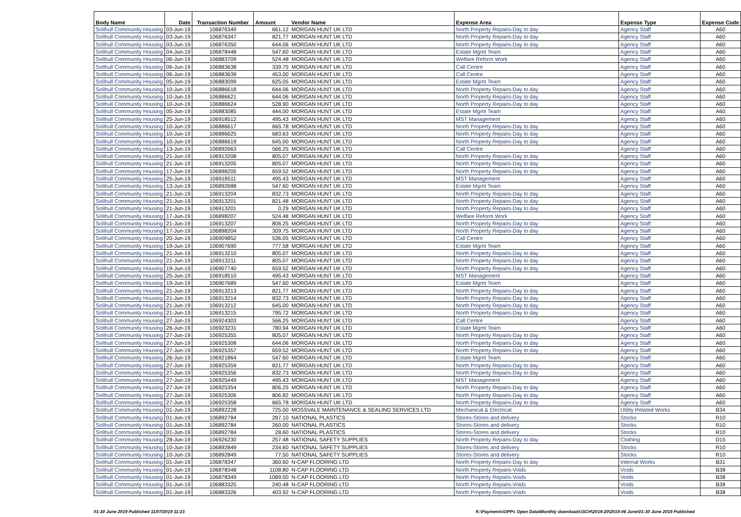| Body Name | Date | Transaction Number | Amount | Vendor Name | Expense Area | Expense Type | Expense Code |
| --- | --- | --- | --- | --- | --- | --- | --- |
| Solihull Community Housing | 03-Jun-19 | 106876349 | 661.12 | MORGAN HUNT UK LTD | North Property Repairs-Day to day | Agency Staff | A60 |
| Solihull Community Housing | 03-Jun-19 | 106876347 | 821.77 | MORGAN HUNT UK LTD | North Property Repairs-Day to day | Agency Staff | A60 |
| Solihull Community Housing | 03-Jun-19 | 106876350 | 644.06 | MORGAN HUNT UK LTD | North Property Repairs-Day to day | Agency Staff | A60 |
| Solihull Community Housing | 04-Jun-19 | 106878448 | 547.60 | MORGAN HUNT UK LTD | Estate Mgmt Team | Agency Staff | A60 |
| Solihull Community Housing | 06-Jun-19 | 106883709 | 524.48 | MORGAN HUNT UK LTD | Welfare Reform Work | Agency Staff | A60 |
| Solihull Community Housing | 06-Jun-19 | 106883638 | 339.75 | MORGAN HUNT UK LTD | Call Centre | Agency Staff | A60 |
| Solihull Community Housing | 06-Jun-19 | 106883639 | 453.00 | MORGAN HUNT UK LTD | Call Centre | Agency Staff | A60 |
| Solihull Community Housing | 05-Jun-19 | 106883099 | 625.05 | MORGAN HUNT UK LTD | Estate Mgmt Team | Agency Staff | A60 |
| Solihull Community Housing | 10-Jun-19 | 106886618 | 644.06 | MORGAN HUNT UK LTD | North Property Repairs-Day to day | Agency Staff | A60 |
| Solihull Community Housing | 10-Jun-19 | 106886621 | 644.06 | MORGAN HUNT UK LTD | North Property Repairs-Day to day | Agency Staff | A60 |
| Solihull Community Housing | 10-Jun-19 | 106886624 | 528.90 | MORGAN HUNT UK LTD | North Property Repairs-Day to day | Agency Staff | A60 |
| Solihull Community Housing | 05-Jun-19 | 106883085 | 444.00 | MORGAN HUNT UK LTD | Estate Mgmt Team | Agency Staff | A60 |
| Solihull Community Housing | 25-Jun-19 | 106918512 | 495.43 | MORGAN HUNT UK LTD | MST Management | Agency Staff | A60 |
| Solihull Community Housing | 10-Jun-19 | 106886617 | 665.78 | MORGAN HUNT UK LTD | North Property Repairs-Day to day | Agency Staff | A60 |
| Solihull Community Housing | 10-Jun-19 | 106886625 | 683.63 | MORGAN HUNT UK LTD | North Property Repairs-Day to day | Agency Staff | A60 |
| Solihull Community Housing | 10-Jun-19 | 106886619 | 645.00 | MORGAN HUNT UK LTD | North Property Repairs-Day to day | Agency Staff | A60 |
| Solihull Community Housing | 13-Jun-19 | 106892663 | 566.25 | MORGAN HUNT UK LTD | Call Centre | Agency Staff | A60 |
| Solihull Community Housing | 21-Jun-19 | 106913208 | 805.07 | MORGAN HUNT UK LTD | North Property Repairs-Day to day | Agency Staff | A60 |
| Solihull Community Housing | 21-Jun-19 | 106913205 | 805.07 | MORGAN HUNT UK LTD | North Property Repairs-Day to day | Agency Staff | A60 |
| Solihull Community Housing | 17-Jun-19 | 106898205 | 659.52 | MORGAN HUNT UK LTD | North Property Repairs-Day to day | Agency Staff | A60 |
| Solihull Community Housing | 25-Jun-19 | 106918511 | 495.43 | MORGAN HUNT UK LTD | MST Management | Agency Staff | A60 |
| Solihull Community Housing | 13-Jun-19 | 106892688 | 547.60 | MORGAN HUNT UK LTD | Estate Mgmt Team | Agency Staff | A60 |
| Solihull Community Housing | 21-Jun-19 | 106913204 | 832.73 | MORGAN HUNT UK LTD | North Property Repairs-Day to day | Agency Staff | A60 |
| Solihull Community Housing | 21-Jun-19 | 106913201 | 821.48 | MORGAN HUNT UK LTD | North Property Repairs-Day to day | Agency Staff | A60 |
| Solihull Community Housing | 21-Jun-19 | 106913201 | 0.29 | MORGAN HUNT UK LTD | North Property Repairs-Day to day | Agency Staff | A60 |
| Solihull Community Housing | 17-Jun-19 | 106898207 | 524.48 | MORGAN HUNT UK LTD | Welfare Reform Work | Agency Staff | A60 |
| Solihull Community Housing | 21-Jun-19 | 106913207 | 806.25 | MORGAN HUNT UK LTD | North Property Repairs-Day to day | Agency Staff | A60 |
| Solihull Community Housing | 17-Jun-19 | 106898204 | 309.75 | MORGAN HUNT UK LTD | North Property Repairs-Day to day | Agency Staff | A60 |
| Solihull Community Housing | 20-Jun-19 | 106909852 | 536.05 | MORGAN HUNT UK LTD | Call Centre | Agency Staff | A60 |
| Solihull Community Housing | 19-Jun-19 | 106907690 | 777.58 | MORGAN HUNT UK LTD | Estate Mgmt Team | Agency Staff | A60 |
| Solihull Community Housing | 21-Jun-19 | 106913210 | 805.07 | MORGAN HUNT UK LTD | North Property Repairs-Day to day | Agency Staff | A60 |
| Solihull Community Housing | 21-Jun-19 | 106913211 | 805.07 | MORGAN HUNT UK LTD | North Property Repairs-Day to day | Agency Staff | A60 |
| Solihull Community Housing | 19-Jun-19 | 106907740 | 659.52 | MORGAN HUNT UK LTD | North Property Repairs-Day to day | Agency Staff | A60 |
| Solihull Community Housing | 25-Jun-19 | 106918510 | 495.43 | MORGAN HUNT UK LTD | MST Management | Agency Staff | A60 |
| Solihull Community Housing | 19-Jun-19 | 106907689 | 547.60 | MORGAN HUNT UK LTD | Estate Mgmt Team | Agency Staff | A60 |
| Solihull Community Housing | 21-Jun-19 | 106913213 | 821.77 | MORGAN HUNT UK LTD | North Property Repairs-Day to day | Agency Staff | A60 |
| Solihull Community Housing | 21-Jun-19 | 106913214 | 832.73 | MORGAN HUNT UK LTD | North Property Repairs-Day to day | Agency Staff | A60 |
| Solihull Community Housing | 21-Jun-19 | 106913212 | 645.00 | MORGAN HUNT UK LTD | North Property Repairs-Day to day | Agency Staff | A60 |
| Solihull Community Housing | 21-Jun-19 | 106913215 | 795.72 | MORGAN HUNT UK LTD | North Property Repairs-Day to day | Agency Staff | A60 |
| Solihull Community Housing | 27-Jun-19 | 106924303 | 566.25 | MORGAN HUNT UK LTD | Call Centre | Agency Staff | A60 |
| Solihull Community Housing | 26-Jun-19 | 106923231 | 780.94 | MORGAN HUNT UK LTD | Estate Mgmt Team | Agency Staff | A60 |
| Solihull Community Housing | 27-Jun-19 | 106925355 | 805.07 | MORGAN HUNT UK LTD | North Property Repairs-Day to day | Agency Staff | A60 |
| Solihull Community Housing | 27-Jun-19 | 106925308 | 644.06 | MORGAN HUNT UK LTD | North Property Repairs-Day to day | Agency Staff | A60 |
| Solihull Community Housing | 27-Jun-19 | 106925357 | 659.52 | MORGAN HUNT UK LTD | North Property Repairs-Day to day | Agency Staff | A60 |
| Solihull Community Housing | 26-Jun-19 | 106921864 | 547.60 | MORGAN HUNT UK LTD | Estate Mgmt Team | Agency Staff | A60 |
| Solihull Community Housing | 27-Jun-19 | 106925359 | 821.77 | MORGAN HUNT UK LTD | North Property Repairs-Day to day | Agency Staff | A60 |
| Solihull Community Housing | 27-Jun-19 | 106925356 | 832.73 | MORGAN HUNT UK LTD | North Property Repairs-Day to day | Agency Staff | A60 |
| Solihull Community Housing | 27-Jun-19 | 106925449 | 495.43 | MORGAN HUNT UK LTD | MST Management | Agency Staff | A60 |
| Solihull Community Housing | 27-Jun-19 | 106925354 | 806.25 | MORGAN HUNT UK LTD | North Property Repairs-Day to day | Agency Staff | A60 |
| Solihull Community Housing | 27-Jun-19 | 106925306 | 806.82 | MORGAN HUNT UK LTD | North Property Repairs-Day to day | Agency Staff | A60 |
| Solihull Community Housing | 27-Jun-19 | 106925358 | 665.78 | MORGAN HUNT UK LTD | North Property Repairs-Day to day | Agency Staff | A60 |
| Solihull Community Housing | 01-Jun-19 | 106892228 | 725.00 | MOSSVALE MAINTENANCE & SEALING SERVICES LTD | Mechanical & Electrical | Utility Related Works | B34 |
| Solihull Community Housing | 01-Jun-19 | 106892784 | 287.10 | NATIONAL PLASTICS | Stores-Stores and delivery | Stocks | R10 |
| Solihull Community Housing | 01-Jun-19 | 106892784 | 260.00 | NATIONAL PLASTICS | Stores-Stores and delivery | Stocks | R10 |
| Solihull Community Housing | 01-Jun-19 | 106892784 | 28.60 | NATIONAL PLASTICS | Stores-Stores and delivery | Stocks | R10 |
| Solihull Community Housing | 28-Jun-19 | 106926230 | 257.48 | NATIONAL SAFETY SUPPLIES | North Property Repairs-Day to day | Clothing | D15 |
| Solihull Community Housing | 10-Jun-19 | 106892849 | 234.60 | NATIONAL SAFETY SUPPLIES | Stores-Stores and delivery | Stocks | R10 |
| Solihull Community Housing | 10-Jun-19 | 106892849 | 77.50 | NATIONAL SAFETY SUPPLIES | Stores-Stores and delivery | Stocks | R10 |
| Solihull Community Housing | 01-Jun-19 | 106878347 | 360.60 | N-CAP FLOORING LTD | North Property Repairs-Day to day | Internal Works | B31 |
| Solihull Community Housing | 01-Jun-19 | 106878348 | 1108.80 | N-CAP FLOORING LTD | North Property Repairs-Voids | Voids | B38 |
| Solihull Community Housing | 01-Jun-19 | 106878349 | 1089.00 | N-CAP FLOORING LTD | North Property Repairs-Voids | Voids | B38 |
| Solihull Community Housing | 01-Jun-19 | 106883325 | 240.48 | N-CAP FLOORING LTD | North Property Repairs-Voids | Voids | B38 |
| Solihull Community Housing | 01-Jun-19 | 106883326 | 403.92 | N-CAP FLOORING LTD | North Property Repairs-Voids | Voids | B38 |
01-30 June 2019 Published 11/07/2019 11:23
K:\Payments\OPPs Open Data\Monthly downloads\SCH\2019-20\2019-06 June\01-30 June 2019 Published